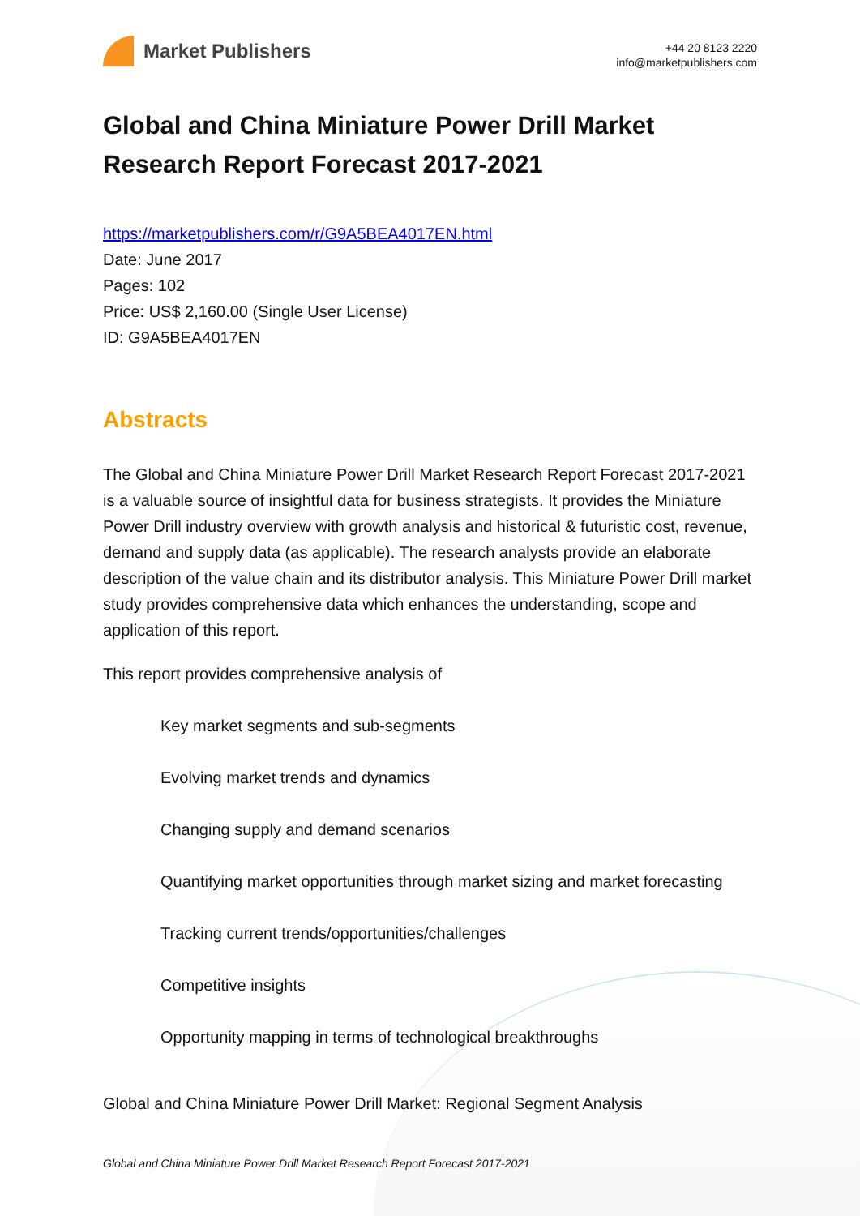Market Publishers
+44 20 8123 2220
info@marketpublishers.com
Global and China Miniature Power Drill Market Research Report Forecast 2017-2021
https://marketpublishers.com/r/G9A5BEA4017EN.html
Date: June 2017
Pages: 102
Price: US$ 2,160.00 (Single User License)
ID: G9A5BEA4017EN
Abstracts
The Global and China Miniature Power Drill Market Research Report Forecast 2017-2021 is a valuable source of insightful data for business strategists. It provides the Miniature Power Drill industry overview with growth analysis and historical & futuristic cost, revenue, demand and supply data (as applicable). The research analysts provide an elaborate description of the value chain and its distributor analysis. This Miniature Power Drill market study provides comprehensive data which enhances the understanding, scope and application of this report.
This report provides comprehensive analysis of
Key market segments and sub-segments
Evolving market trends and dynamics
Changing supply and demand scenarios
Quantifying market opportunities through market sizing and market forecasting
Tracking current trends/opportunities/challenges
Competitive insights
Opportunity mapping in terms of technological breakthroughs
Global and China Miniature Power Drill Market: Regional Segment Analysis
Global and China Miniature Power Drill Market Research Report Forecast 2017-2021